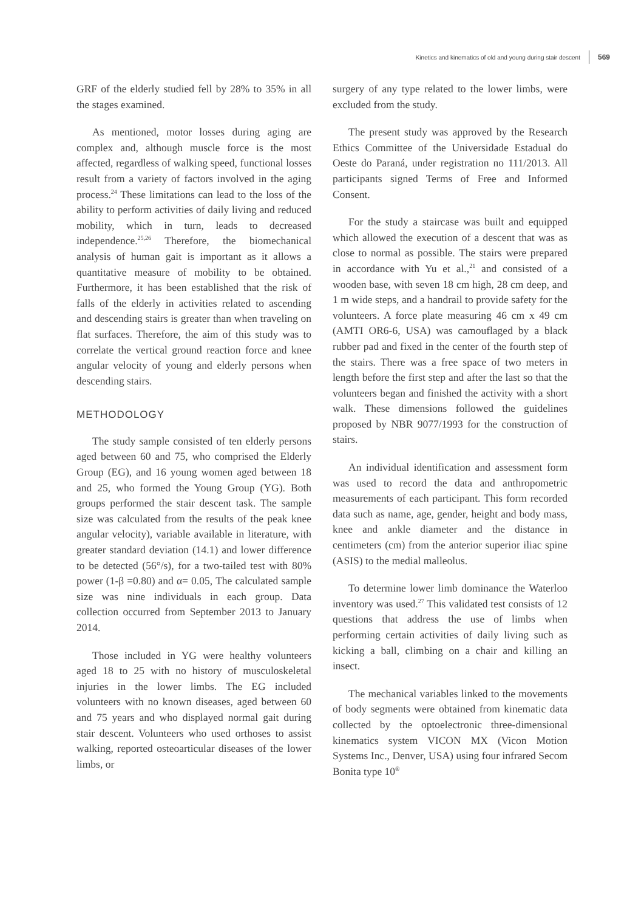Kinetics and kinematics of old and young during stair descent 569
GRF of the elderly studied fell by 28% to 35% in all the stages examined.
As mentioned, motor losses during aging are complex and, although muscle force is the most affected, regardless of walking speed, functional losses result from a variety of factors involved in the aging process.<sup>24</sup> These limitations can lead to the loss of the ability to perform activities of daily living and reduced mobility, which in turn, leads to decreased independence.<sup>25,26</sup> Therefore, the biomechanical analysis of human gait is important as it allows a quantitative measure of mobility to be obtained. Furthermore, it has been established that the risk of falls of the elderly in activities related to ascending and descending stairs is greater than when traveling on flat surfaces. Therefore, the aim of this study was to correlate the vertical ground reaction force and knee angular velocity of young and elderly persons when descending stairs.
METHODOLOGY
The study sample consisted of ten elderly persons aged between 60 and 75, who comprised the Elderly Group (EG), and 16 young women aged between 18 and 25, who formed the Young Group (YG). Both groups performed the stair descent task. The sample size was calculated from the results of the peak knee angular velocity), variable available in literature, with greater standard deviation (14.1) and lower difference to be detected (56°/s), for a two-tailed test with 80% power (1-β =0.80) and α= 0.05, The calculated sample size was nine individuals in each group. Data collection occurred from September 2013 to January 2014.
Those included in YG were healthy volunteers aged 18 to 25 with no history of musculoskeletal injuries in the lower limbs. The EG included volunteers with no known diseases, aged between 60 and 75 years and who displayed normal gait during stair descent. Volunteers who used orthoses to assist walking, reported osteoarticular diseases of the lower limbs, or
surgery of any type related to the lower limbs, were excluded from the study.
The present study was approved by the Research Ethics Committee of the Universidade Estadual do Oeste do Paraná, under registration no 111/2013. All participants signed Terms of Free and Informed Consent.
For the study a staircase was built and equipped which allowed the execution of a descent that was as close to normal as possible. The stairs were prepared in accordance with Yu et al.,<sup>21</sup> and consisted of a wooden base, with seven 18 cm high, 28 cm deep, and 1 m wide steps, and a handrail to provide safety for the volunteers. A force plate measuring 46 cm x 49 cm (AMTI OR6-6, USA) was camouflaged by a black rubber pad and fixed in the center of the fourth step of the stairs. There was a free space of two meters in length before the first step and after the last so that the volunteers began and finished the activity with a short walk. These dimensions followed the guidelines proposed by NBR 9077/1993 for the construction of stairs.
An individual identification and assessment form was used to record the data and anthropometric measurements of each participant. This form recorded data such as name, age, gender, height and body mass, knee and ankle diameter and the distance in centimeters (cm) from the anterior superior iliac spine (ASIS) to the medial malleolus.
To determine lower limb dominance the Waterloo inventory was used.<sup>27</sup> This validated test consists of 12 questions that address the use of limbs when performing certain activities of daily living such as kicking a ball, climbing on a chair and killing an insect.
The mechanical variables linked to the movements of body segments were obtained from kinematic data collected by the optoelectronic three-dimensional kinematics system VICON MX (Vicon Motion Systems Inc., Denver, USA) using four infrared Secom Bonita type 10<sup>®</sup>